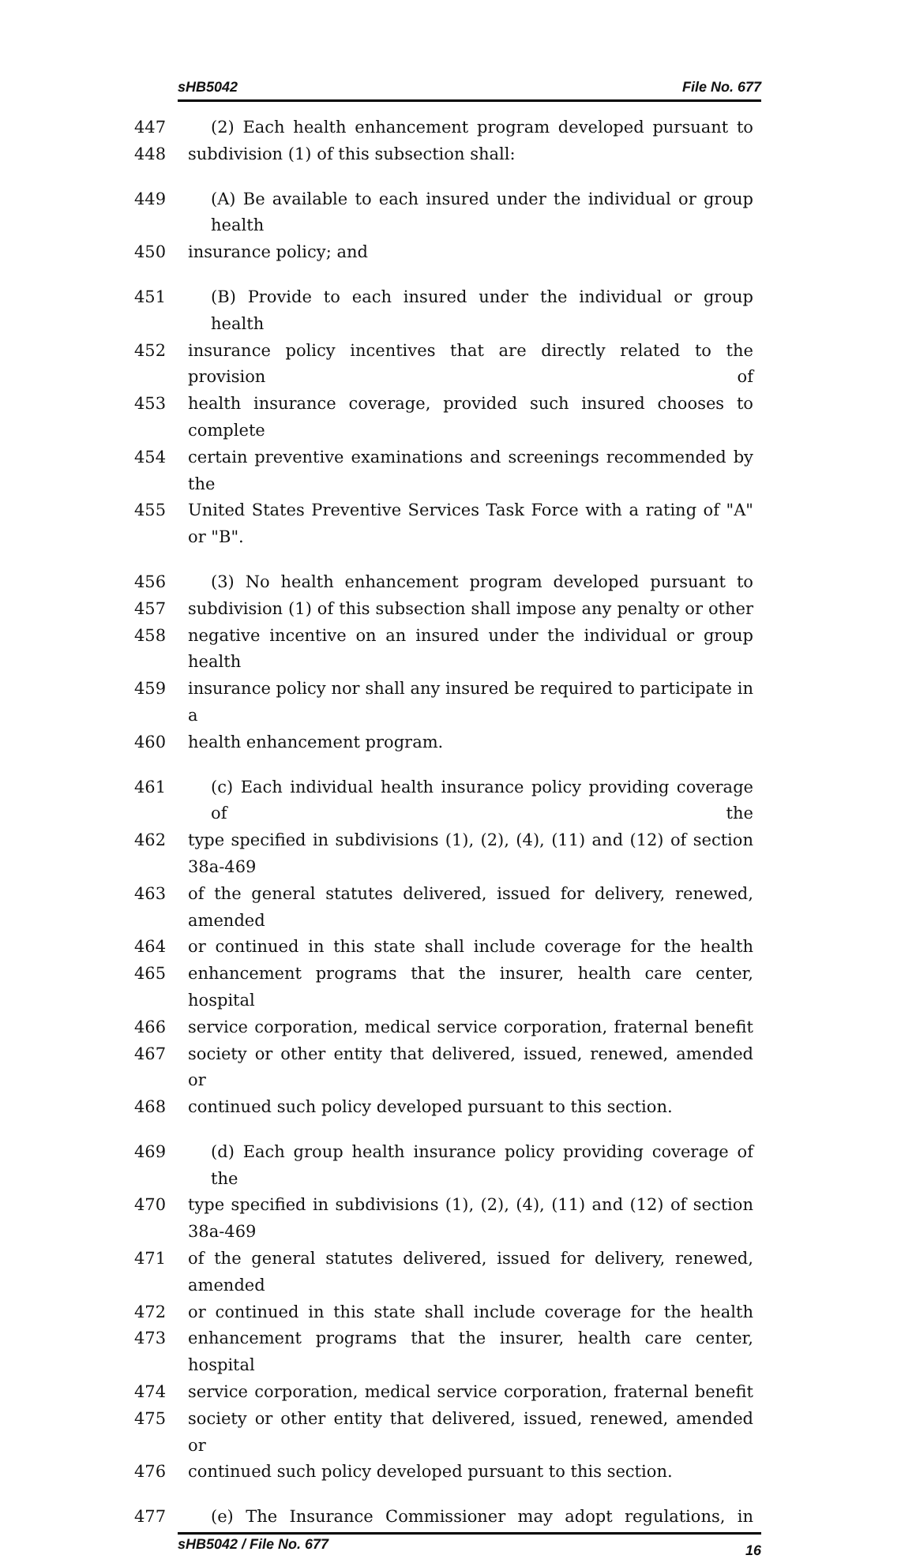sHB5042 File No. 677
447 (2) Each health enhancement program developed pursuant to
448 subdivision (1) of this subsection shall:
449 (A) Be available to each insured under the individual or group health
450 insurance policy; and
451 (B) Provide to each insured under the individual or group health
452 insurance policy incentives that are directly related to the provision of
453 health insurance coverage, provided such insured chooses to complete
454 certain preventive examinations and screenings recommended by the
455 United States Preventive Services Task Force with a rating of "A" or "B".
456 (3) No health enhancement program developed pursuant to
457 subdivision (1) of this subsection shall impose any penalty or other
458 negative incentive on an insured under the individual or group health
459 insurance policy nor shall any insured be required to participate in a
460 health enhancement program.
461 (c) Each individual health insurance policy providing coverage of the
462 type specified in subdivisions (1), (2), (4), (11) and (12) of section 38a-469
463 of the general statutes delivered, issued for delivery, renewed, amended
464 or continued in this state shall include coverage for the health
465 enhancement programs that the insurer, health care center, hospital
466 service corporation, medical service corporation, fraternal benefit
467 society or other entity that delivered, issued, renewed, amended or
468 continued such policy developed pursuant to this section.
469 (d) Each group health insurance policy providing coverage of the
470 type specified in subdivisions (1), (2), (4), (11) and (12) of section 38a-469
471 of the general statutes delivered, issued for delivery, renewed, amended
472 or continued in this state shall include coverage for the health
473 enhancement programs that the insurer, health care center, hospital
474 service corporation, medical service corporation, fraternal benefit
475 society or other entity that delivered, issued, renewed, amended or
476 continued such policy developed pursuant to this section.
477 (e) The Insurance Commissioner may adopt regulations, in
sHB5042 / File No. 677 16